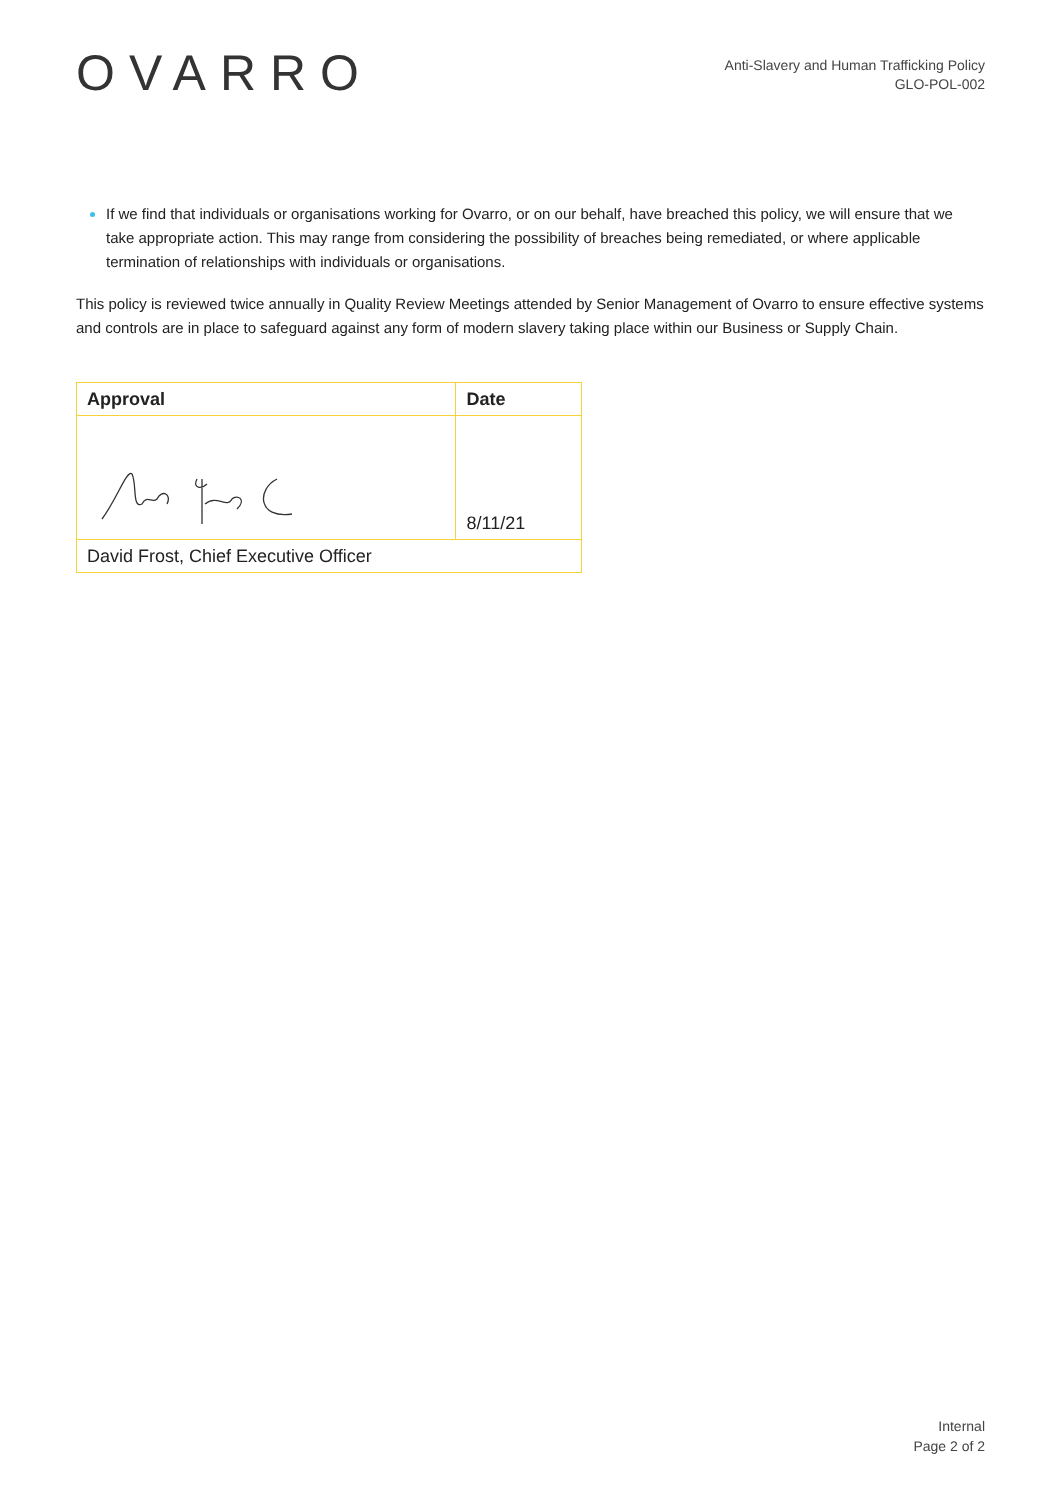OVARRO
Anti-Slavery and Human Trafficking Policy
GLO-POL-002
If we find that individuals or organisations working for Ovarro, or on our behalf, have breached this policy, we will ensure that we take appropriate action. This may range from considering the possibility of breaches being remediated, or where applicable termination of relationships with individuals or organisations.
This policy is reviewed twice annually in Quality Review Meetings attended by Senior Management of Ovarro to ensure effective systems and controls are in place to safeguard against any form of modern slavery taking place within our Business or Supply Chain.
| Approval | Date |
| --- | --- |
| | 8/11/21 |
| David Frost, Chief Executive Officer | |
Internal
Page 2 of 2